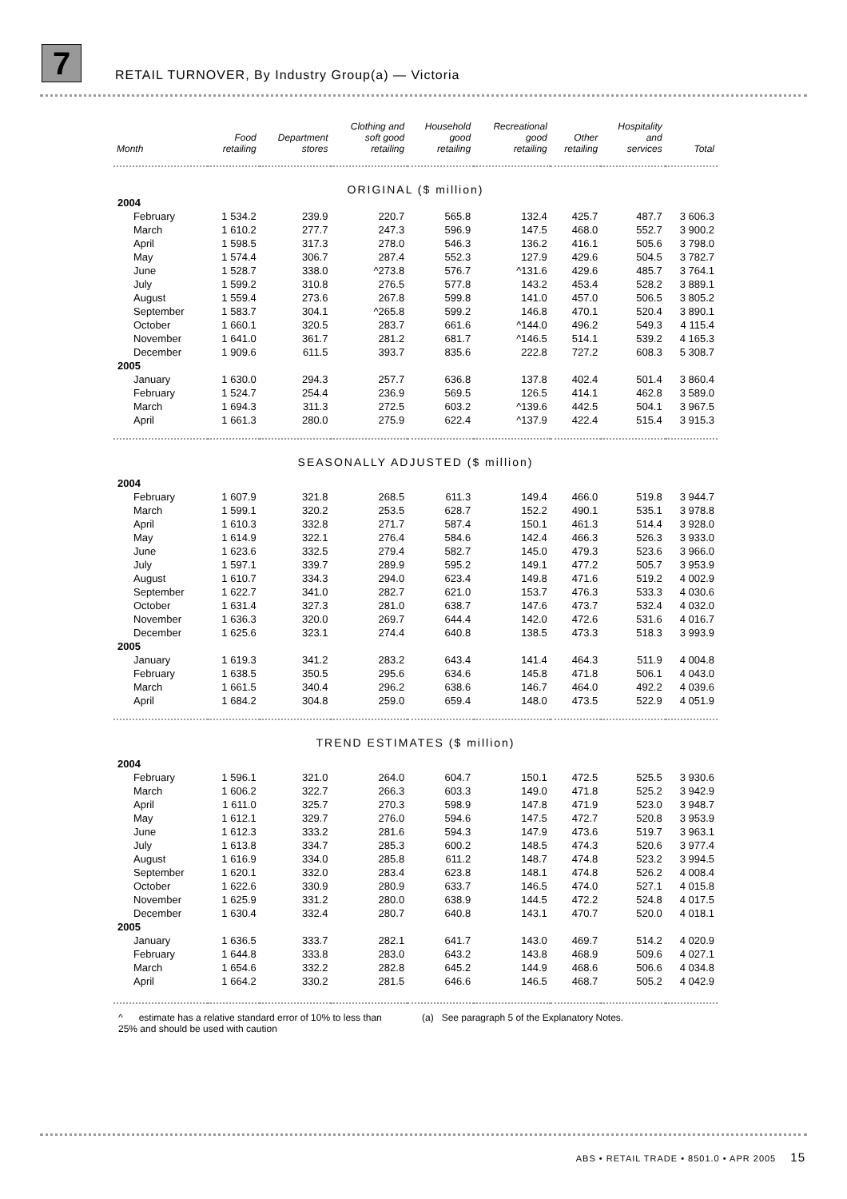7
RETAIL TURNOVER, By Industry Group(a) — Victoria
| Month | Food retailing | Department stores | Clothing and soft good retailing | Household good retailing | Recreational good retailing | Other retailing | Hospitality and services | Total |
| --- | --- | --- | --- | --- | --- | --- | --- | --- |
| ORIGINAL ($ million) | | | | | | | | |
| 2004 | | | | | | | | |
| February | 1 534.2 | 239.9 | 220.7 | 565.8 | 132.4 | 425.7 | 487.7 | 3 606.3 |
| March | 1 610.2 | 277.7 | 247.3 | 596.9 | 147.5 | 468.0 | 552.7 | 3 900.2 |
| April | 1 598.5 | 317.3 | 278.0 | 546.3 | 136.2 | 416.1 | 505.6 | 3 798.0 |
| May | 1 574.4 | 306.7 | 287.4 | 552.3 | 127.9 | 429.6 | 504.5 | 3 782.7 |
| June | 1 528.7 | 338.0 | ^273.8 | 576.7 | ^131.6 | 429.6 | 485.7 | 3 764.1 |
| July | 1 599.2 | 310.8 | 276.5 | 577.8 | 143.2 | 453.4 | 528.2 | 3 889.1 |
| August | 1 559.4 | 273.6 | 267.8 | 599.8 | 141.0 | 457.0 | 506.5 | 3 805.2 |
| September | 1 583.7 | 304.1 | ^265.8 | 599.2 | 146.8 | 470.1 | 520.4 | 3 890.1 |
| October | 1 660.1 | 320.5 | 283.7 | 661.6 | ^144.0 | 496.2 | 549.3 | 4 115.4 |
| November | 1 641.0 | 361.7 | 281.2 | 681.7 | ^146.5 | 514.1 | 539.2 | 4 165.3 |
| December | 1 909.6 | 611.5 | 393.7 | 835.6 | 222.8 | 727.2 | 608.3 | 5 308.7 |
| 2005 | | | | | | | | |
| January | 1 630.0 | 294.3 | 257.7 | 636.8 | 137.8 | 402.4 | 501.4 | 3 860.4 |
| February | 1 524.7 | 254.4 | 236.9 | 569.5 | 126.5 | 414.1 | 462.8 | 3 589.0 |
| March | 1 694.3 | 311.3 | 272.5 | 603.2 | ^139.6 | 442.5 | 504.1 | 3 967.5 |
| April | 1 661.3 | 280.0 | 275.9 | 622.4 | ^137.9 | 422.4 | 515.4 | 3 915.3 |
| SEASONALLY ADJUSTED ($ million) | | | | | | | | |
| 2004 | | | | | | | | |
| February | 1 607.9 | 321.8 | 268.5 | 611.3 | 149.4 | 466.0 | 519.8 | 3 944.7 |
| March | 1 599.1 | 320.2 | 253.5 | 628.7 | 152.2 | 490.1 | 535.1 | 3 978.8 |
| April | 1 610.3 | 332.8 | 271.7 | 587.4 | 150.1 | 461.3 | 514.4 | 3 928.0 |
| May | 1 614.9 | 322.1 | 276.4 | 584.6 | 142.4 | 466.3 | 526.3 | 3 933.0 |
| June | 1 623.6 | 332.5 | 279.4 | 582.7 | 145.0 | 479.3 | 523.6 | 3 966.0 |
| July | 1 597.1 | 339.7 | 289.9 | 595.2 | 149.1 | 477.2 | 505.7 | 3 953.9 |
| August | 1 610.7 | 334.3 | 294.0 | 623.4 | 149.8 | 471.6 | 519.2 | 4 002.9 |
| September | 1 622.7 | 341.0 | 282.7 | 621.0 | 153.7 | 476.3 | 533.3 | 4 030.6 |
| October | 1 631.4 | 327.3 | 281.0 | 638.7 | 147.6 | 473.7 | 532.4 | 4 032.0 |
| November | 1 636.3 | 320.0 | 269.7 | 644.4 | 142.0 | 472.6 | 531.6 | 4 016.7 |
| December | 1 625.6 | 323.1 | 274.4 | 640.8 | 138.5 | 473.3 | 518.3 | 3 993.9 |
| 2005 | | | | | | | | |
| January | 1 619.3 | 341.2 | 283.2 | 643.4 | 141.4 | 464.3 | 511.9 | 4 004.8 |
| February | 1 638.5 | 350.5 | 295.6 | 634.6 | 145.8 | 471.8 | 506.1 | 4 043.0 |
| March | 1 661.5 | 340.4 | 296.2 | 638.6 | 146.7 | 464.0 | 492.2 | 4 039.6 |
| April | 1 684.2 | 304.8 | 259.0 | 659.4 | 148.0 | 473.5 | 522.9 | 4 051.9 |
| TREND ESTIMATES ($ million) | | | | | | | | |
| 2004 | | | | | | | | |
| February | 1 596.1 | 321.0 | 264.0 | 604.7 | 150.1 | 472.5 | 525.5 | 3 930.6 |
| March | 1 606.2 | 322.7 | 266.3 | 603.3 | 149.0 | 471.8 | 525.2 | 3 942.9 |
| April | 1 611.0 | 325.7 | 270.3 | 598.9 | 147.8 | 471.9 | 523.0 | 3 948.7 |
| May | 1 612.1 | 329.7 | 276.0 | 594.6 | 147.5 | 472.7 | 520.8 | 3 953.9 |
| June | 1 612.3 | 333.2 | 281.6 | 594.3 | 147.9 | 473.6 | 519.7 | 3 963.1 |
| July | 1 613.8 | 334.7 | 285.3 | 600.2 | 148.5 | 474.3 | 520.6 | 3 977.4 |
| August | 1 616.9 | 334.0 | 285.8 | 611.2 | 148.7 | 474.8 | 523.2 | 3 994.5 |
| September | 1 620.1 | 332.0 | 283.4 | 623.8 | 148.1 | 474.8 | 526.2 | 4 008.4 |
| October | 1 622.6 | 330.9 | 280.9 | 633.7 | 146.5 | 474.0 | 527.1 | 4 015.8 |
| November | 1 625.9 | 331.2 | 280.0 | 638.9 | 144.5 | 472.2 | 524.8 | 4 017.5 |
| December | 1 630.4 | 332.4 | 280.7 | 640.8 | 143.1 | 470.7 | 520.0 | 4 018.1 |
| 2005 | | | | | | | | |
| January | 1 636.5 | 333.7 | 282.1 | 641.7 | 143.0 | 469.7 | 514.2 | 4 020.9 |
| February | 1 644.8 | 333.8 | 283.0 | 643.2 | 143.8 | 468.9 | 509.6 | 4 027.1 |
| March | 1 654.6 | 332.2 | 282.8 | 645.2 | 144.9 | 468.6 | 506.6 | 4 034.8 |
| April | 1 664.2 | 330.2 | 281.5 | 646.6 | 146.5 | 468.7 | 505.2 | 4 042.9 |
^ estimate has a relative standard error of 10% to less than 25% and should be used with caution
(a) See paragraph 5 of the Explanatory Notes.
ABS • RETAIL TRADE • 8501.0 • APR 2005 15